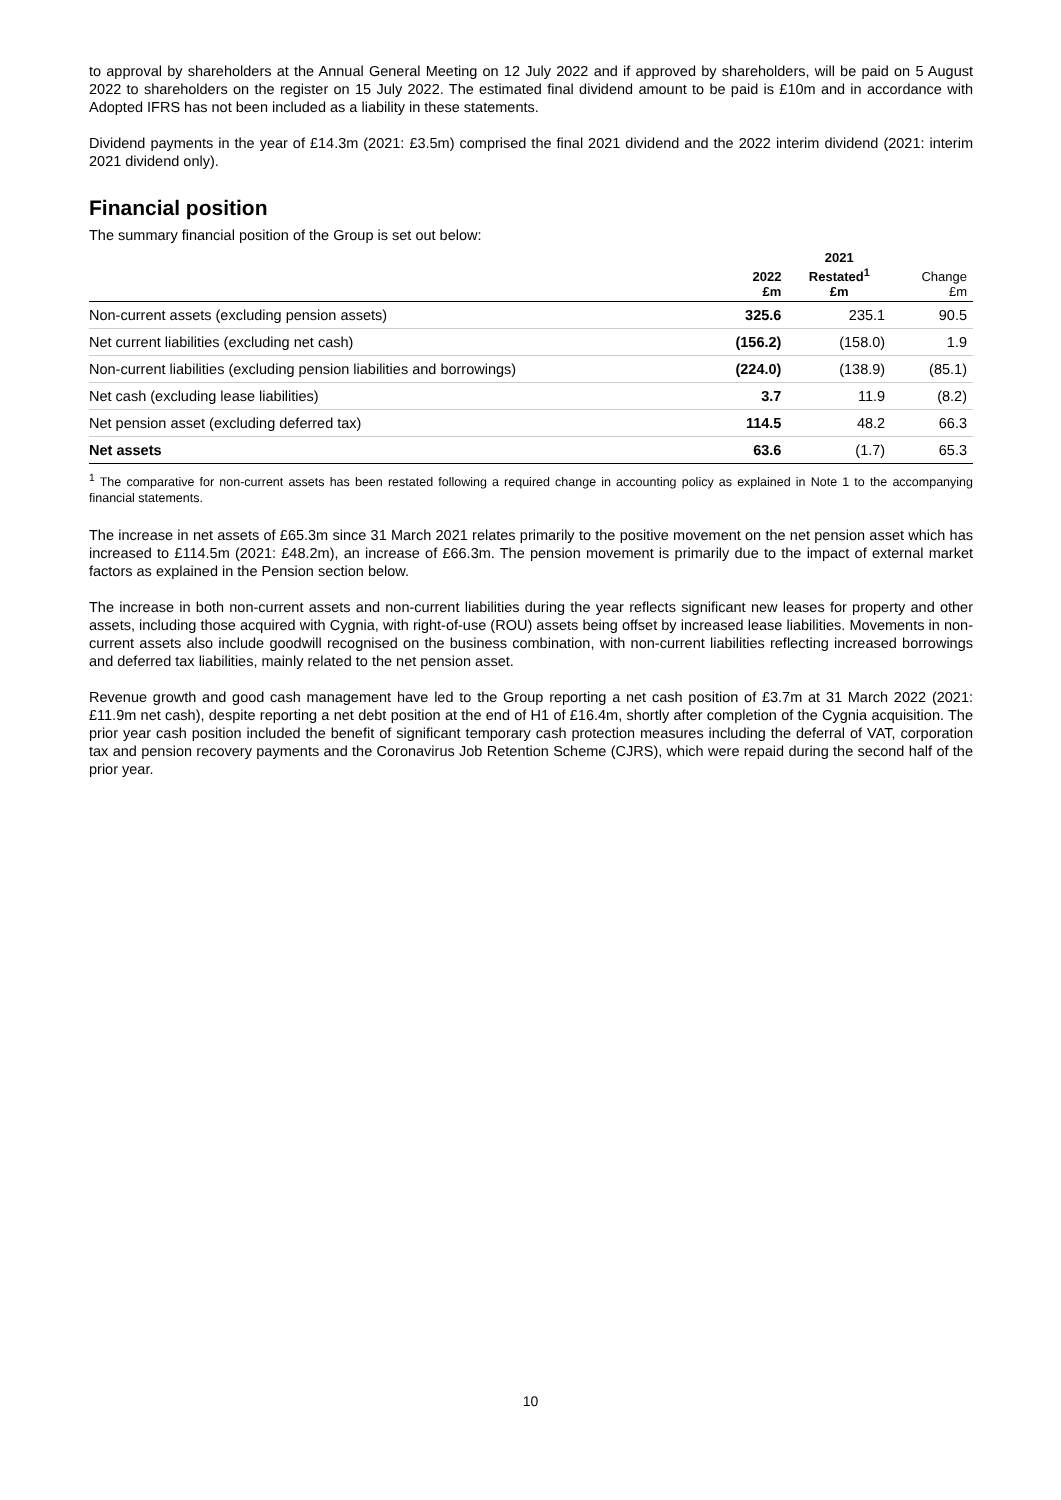to approval by shareholders at the Annual General Meeting on 12 July 2022 and if approved by shareholders, will be paid on 5 August 2022 to shareholders on the register on 15 July 2022. The estimated final dividend amount to be paid is £10m and in accordance with Adopted IFRS has not been included as a liability in these statements.
Dividend payments in the year of £14.3m (2021: £3.5m) comprised the final 2021 dividend and the 2022 interim dividend (2021: interim 2021 dividend only).
Financial position
The summary financial position of the Group is set out below:
| | 2022 £m | 2021 Restated<sup>1</sup> £m | Change £m |
| --- | --- | --- | --- |
| Non-current assets (excluding pension assets) | 325.6 | 235.1 | 90.5 |
| Net current liabilities (excluding net cash) | (156.2) | (158.0) | 1.9 |
| Non-current liabilities (excluding pension liabilities and borrowings) | (224.0) | (138.9) | (85.1) |
| Net cash (excluding lease liabilities) | 3.7 | 11.9 | (8.2) |
| Net pension asset (excluding deferred tax) | 114.5 | 48.2 | 66.3 |
| Net assets | 63.6 | (1.7) | 65.3 |
<sup>1</sup> The comparative for non-current assets has been restated following a required change in accounting policy as explained in Note 1 to the accompanying financial statements.
The increase in net assets of £65.3m since 31 March 2021 relates primarily to the positive movement on the net pension asset which has increased to £114.5m (2021: £48.2m), an increase of £66.3m. The pension movement is primarily due to the impact of external market factors as explained in the Pension section below.
The increase in both non-current assets and non-current liabilities during the year reflects significant new leases for property and other assets, including those acquired with Cygnia, with right-of-use (ROU) assets being offset by increased lease liabilities. Movements in non-current assets also include goodwill recognised on the business combination, with non-current liabilities reflecting increased borrowings and deferred tax liabilities, mainly related to the net pension asset.
Revenue growth and good cash management have led to the Group reporting a net cash position of £3.7m at 31 March 2022 (2021: £11.9m net cash), despite reporting a net debt position at the end of H1 of £16.4m, shortly after completion of the Cygnia acquisition. The prior year cash position included the benefit of significant temporary cash protection measures including the deferral of VAT, corporation tax and pension recovery payments and the Coronavirus Job Retention Scheme (CJRS), which were repaid during the second half of the prior year.
10